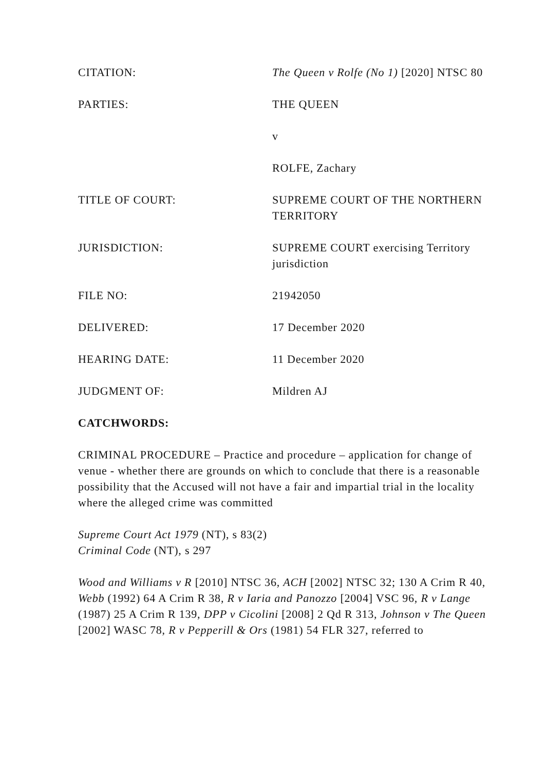CITATION: The Queen v Rolfe (No 1) [2020] NTSC 80
PARTIES: THE QUEEN
v
ROLFE, Zachary
TITLE OF COURT: SUPREME COURT OF THE NORTHERN TERRITORY
JURISDICTION: SUPREME COURT exercising Territory jurisdiction
FILE NO: 21942050
DELIVERED: 17 December 2020
HEARING DATE: 11 December 2020
JUDGMENT OF: Mildren AJ
CATCHWORDS:
CRIMINAL PROCEDURE – Practice and procedure – application for change of venue - whether there are grounds on which to conclude that there is a reasonable possibility that the Accused will not have a fair and impartial trial in the locality where the alleged crime was committed
Supreme Court Act 1979 (NT), s 83(2)
Criminal Code (NT), s 297
Wood and Williams v R [2010] NTSC 36, ACH [2002] NTSC 32; 130 A Crim R 40, Webb (1992) 64 A Crim R 38, R v Iaria and Panozzo [2004] VSC 96, R v Lange (1987) 25 A Crim R 139, DPP v Cicolini [2008] 2 Qd R 313, Johnson v The Queen [2002] WASC 78, R v Pepperill & Ors (1981) 54 FLR 327, referred to